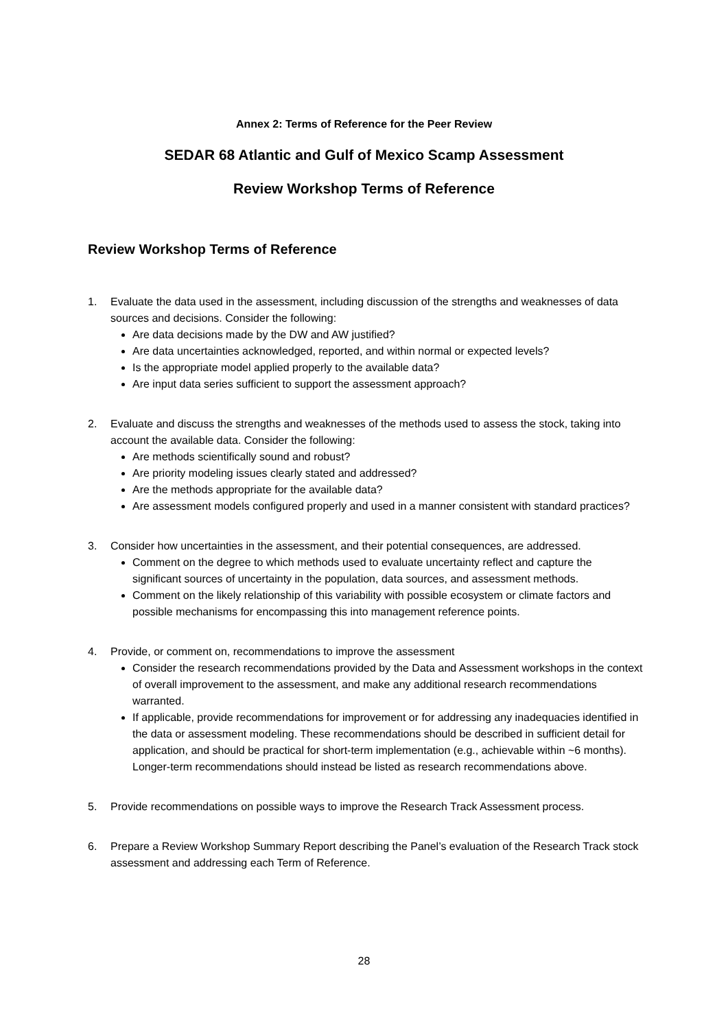Annex 2: Terms of Reference for the Peer Review
SEDAR 68 Atlantic and Gulf of Mexico Scamp Assessment
Review Workshop Terms of Reference
Review Workshop Terms of Reference
1. Evaluate the data used in the assessment, including discussion of the strengths and weaknesses of data sources and decisions. Consider the following:
Are data decisions made by the DW and AW justified?
Are data uncertainties acknowledged, reported, and within normal or expected levels?
Is the appropriate model applied properly to the available data?
Are input data series sufficient to support the assessment approach?
2. Evaluate and discuss the strengths and weaknesses of the methods used to assess the stock, taking into account the available data. Consider the following:
Are methods scientifically sound and robust?
Are priority modeling issues clearly stated and addressed?
Are the methods appropriate for the available data?
Are assessment models configured properly and used in a manner consistent with standard practices?
3. Consider how uncertainties in the assessment, and their potential consequences, are addressed.
Comment on the degree to which methods used to evaluate uncertainty reflect and capture the significant sources of uncertainty in the population, data sources, and assessment methods.
Comment on the likely relationship of this variability with possible ecosystem or climate factors and possible mechanisms for encompassing this into management reference points.
4. Provide, or comment on, recommendations to improve the assessment
Consider the research recommendations provided by the Data and Assessment workshops in the context of overall improvement to the assessment, and make any additional research recommendations warranted.
If applicable, provide recommendations for improvement or for addressing any inadequacies identified in the data or assessment modeling. These recommendations should be described in sufficient detail for application, and should be practical for short-term implementation (e.g., achievable within ~6 months). Longer-term recommendations should instead be listed as research recommendations above.
5. Provide recommendations on possible ways to improve the Research Track Assessment process.
6. Prepare a Review Workshop Summary Report describing the Panel’s evaluation of the Research Track stock assessment and addressing each Term of Reference.
28